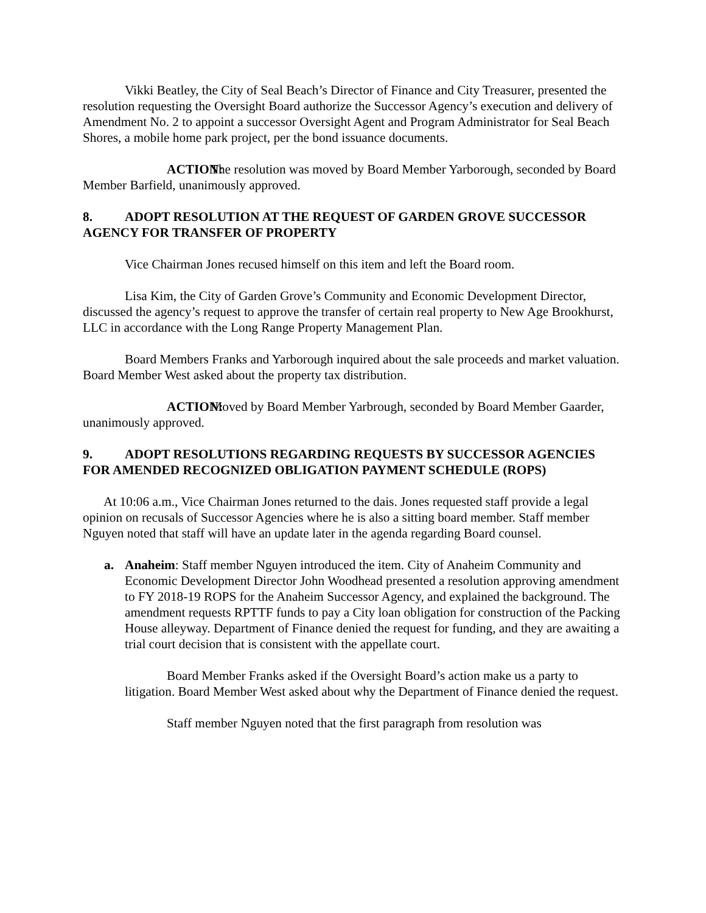Vikki Beatley, the City of Seal Beach’s Director of Finance and City Treasurer, presented the resolution requesting the Oversight Board authorize the Successor Agency’s execution and delivery of Amendment No. 2 to appoint a successor Oversight Agent and Program Administrator for Seal Beach Shores, a mobile home park project, per the bond issuance documents.
ACTION: The resolution was moved by Board Member Yarborough, seconded by Board Member Barfield, unanimously approved.
8. ADOPT RESOLUTION AT THE REQUEST OF GARDEN GROVE SUCCESSOR AGENCY FOR TRANSFER OF PROPERTY
Vice Chairman Jones recused himself on this item and left the Board room.
Lisa Kim, the City of Garden Grove’s Community and Economic Development Director, discussed the agency’s request to approve the transfer of certain real property to New Age Brookhurst, LLC in accordance with the Long Range Property Management Plan.
Board Members Franks and Yarborough inquired about the sale proceeds and market valuation. Board Member West asked about the property tax distribution.
ACTION: Moved by Board Member Yarbrough, seconded by Board Member Gaarder, unanimously approved.
9. ADOPT RESOLUTIONS REGARDING REQUESTS BY SUCCESSOR AGENCIES FOR AMENDED RECOGNIZED OBLIGATION PAYMENT SCHEDULE (ROPS)
At 10:06 a.m., Vice Chairman Jones returned to the dais. Jones requested staff provide a legal opinion on recusals of Successor Agencies where he is also a sitting board member. Staff member Nguyen noted that staff will have an update later in the agenda regarding Board counsel.
a. Anaheim: Staff member Nguyen introduced the item. City of Anaheim Community and Economic Development Director John Woodhead presented a resolution approving amendment to FY 2018-19 ROPS for the Anaheim Successor Agency, and explained the background. The amendment requests RPTTF funds to pay a City loan obligation for construction of the Packing House alleyway. Department of Finance denied the request for funding, and they are awaiting a trial court decision that is consistent with the appellate court.
Board Member Franks asked if the Oversight Board’s action make us a party to litigation. Board Member West asked about why the Department of Finance denied the request.
Staff member Nguyen noted that the first paragraph from resolution was